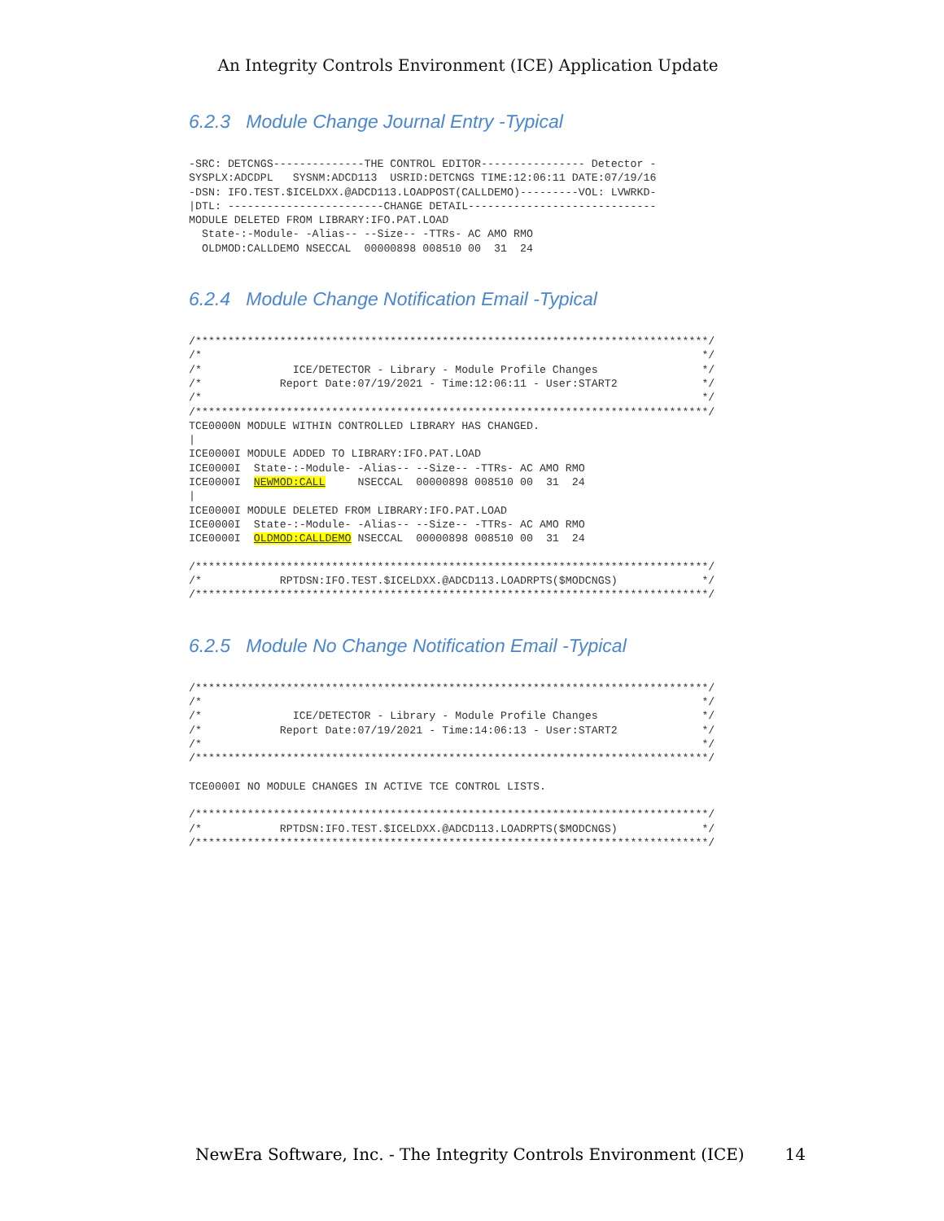An Integrity Controls Environment (ICE) Application Update
6.2.3 Module Change Journal Entry -Typical
-SRC: DETCNGS--------------THE CONTROL EDITOR---------------- Detector -
SYSPLX:ADCDPL   SYSNM:ADCD113  USRID:DETCNGS TIME:12:06:11 DATE:07/19/16
-DSN: IFO.TEST.$ICELDXX.@ADCD113.LOADPOST(CALLDEMO)---------VOL: LVWRKD-
|DTL: ------------------------CHANGE DETAIL-----------------------------
MODULE DELETED FROM LIBRARY:IFO.PAT.LOAD
  State-:-Module- -Alias-- --Size-- -TTRs- AC AMO RMO
  OLDMOD:CALLDEMO NSECCAL  00000898 008510 00  31  24
6.2.4 Module Change Notification Email -Typical
/*******************************************************************************/
/*                                                                             */
/*              ICE/DETECTOR - Library - Module Profile Changes                */
/*            Report Date:07/19/2021 - Time:12:06:11 - User:START2             */
/*                                                                             */
/*******************************************************************************/
TCE0000N MODULE WITHIN CONTROLLED LIBRARY HAS CHANGED.
|
ICE0000I MODULE ADDED TO LIBRARY:IFO.PAT.LOAD
ICE0000I  State-:-Module- -Alias-- --Size-- -TTRs- AC AMO RMO
ICE0000I  NEWMOD:CALL     NSECCAL  00000898 008510 00  31  24
|
ICE0000I MODULE DELETED FROM LIBRARY:IFO.PAT.LOAD
ICE0000I  State-:-Module- -Alias-- --Size-- -TTRs- AC AMO RMO
ICE0000I  OLDMOD:CALLDEMO NSECCAL  00000898 008510 00  31  24

/*******************************************************************************/
/*            RPTDSN:IFO.TEST.$ICELDXX.@ADCD113.LOADRPTS($MODCNGS)             */
/*******************************************************************************/
6.2.5 Module No Change Notification Email -Typical
/*******************************************************************************/
/*                                                                             */
/*              ICE/DETECTOR - Library - Module Profile Changes                */
/*            Report Date:07/19/2021 - Time:14:06:13 - User:START2             */
/*                                                                             */
/*******************************************************************************/

TCE0000I NO MODULE CHANGES IN ACTIVE TCE CONTROL LISTS.

/*******************************************************************************/
/*            RPTDSN:IFO.TEST.$ICELDXX.@ADCD113.LOADRPTS($MODCNGS)             */
/*******************************************************************************/
NewEra Software, Inc. - The Integrity Controls Environment (ICE) 14